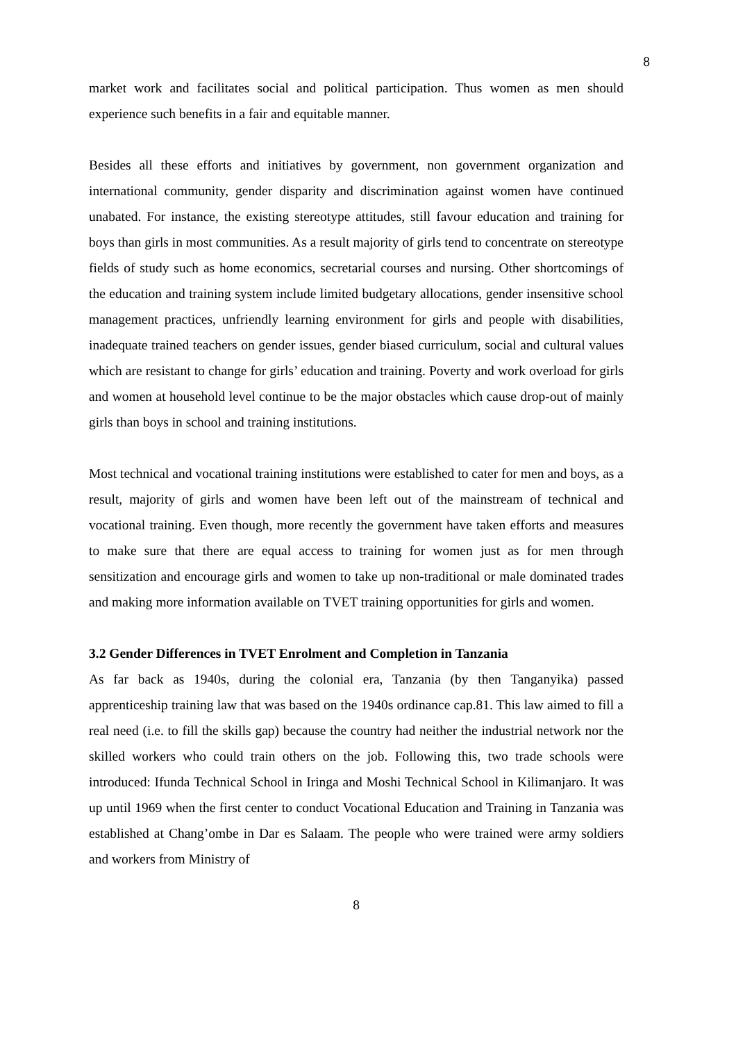8
market work and facilitates social and political participation. Thus women as men should experience such benefits in a fair and equitable manner.
Besides all these efforts and initiatives by government, non government organization and international community, gender disparity and discrimination against women have continued unabated. For instance, the existing stereotype attitudes, still favour education and training for boys than girls in most communities. As a result majority of girls tend to concentrate on stereotype fields of study such as home economics, secretarial courses and nursing. Other shortcomings of the education and training system include limited budgetary allocations, gender insensitive school management practices, unfriendly learning environment for girls and people with disabilities, inadequate trained teachers on gender issues, gender biased curriculum, social and cultural values which are resistant to change for girls’ education and training. Poverty and work overload for girls and women at household level continue to be the major obstacles which cause drop-out of mainly girls than boys in school and training institutions.
Most technical and vocational training institutions were established to cater for men and boys, as a result, majority of girls and women have been left out of the mainstream of technical and vocational training. Even though, more recently the government have taken efforts and measures to make sure that there are equal access to training for women just as for men through sensitization and encourage girls and women to take up non-traditional or male dominated trades and making more information available on TVET training opportunities for girls and women.
3.2 Gender Differences in TVET Enrolment and Completion in Tanzania
As far back as 1940s, during the colonial era, Tanzania (by then Tanganyika) passed apprenticeship training law that was based on the 1940s ordinance cap.81. This law aimed to fill a real need (i.e. to fill the skills gap) because the country had neither the industrial network nor the skilled workers who could train others on the job. Following this, two trade schools were introduced: Ifunda Technical School in Iringa and Moshi Technical School in Kilimanjaro. It was up until 1969 when the first center to conduct Vocational Education and Training in Tanzania was established at Chang’ombe in Dar es Salaam. The people who were trained were army soldiers and workers from Ministry of
8